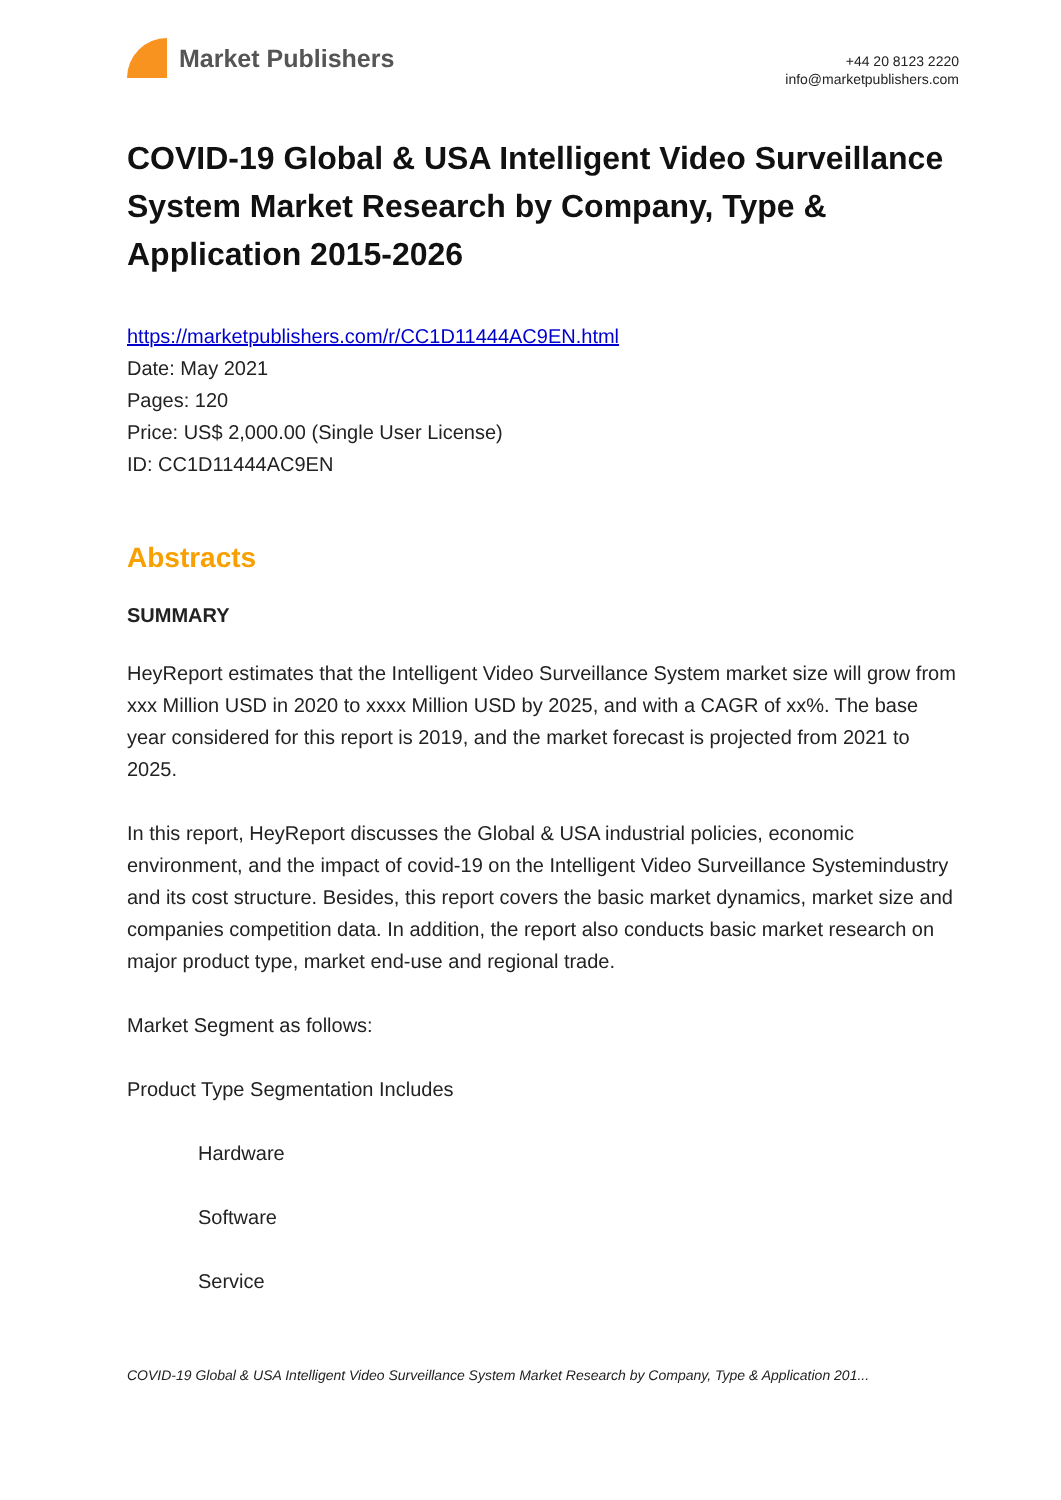Market Publishers
+44 20 8123 2220
info@marketpublishers.com
COVID-19 Global & USA Intelligent Video Surveillance System Market Research by Company, Type & Application 2015-2026
https://marketpublishers.com/r/CC1D11444AC9EN.html
Date: May 2021
Pages: 120
Price: US$ 2,000.00 (Single User License)
ID: CC1D11444AC9EN
Abstracts
SUMMARY
HeyReport estimates that the Intelligent Video Surveillance System market size will grow from xxx Million USD in 2020 to xxxx Million USD by 2025, and with a CAGR of xx%. The base year considered for this report is 2019, and the market forecast is projected from 2021 to 2025.
In this report, HeyReport discusses the Global & USA industrial policies, economic environment, and the impact of covid-19 on the Intelligent Video Surveillance Systemindustry and its cost structure. Besides, this report covers the basic market dynamics, market size and companies competition data. In addition, the report also conducts basic market research on major product type, market end-use and regional trade.
Market Segment as follows:
Product Type Segmentation Includes
Hardware
Software
Service
COVID-19 Global & USA Intelligent Video Surveillance System Market Research by Company, Type & Application 201...